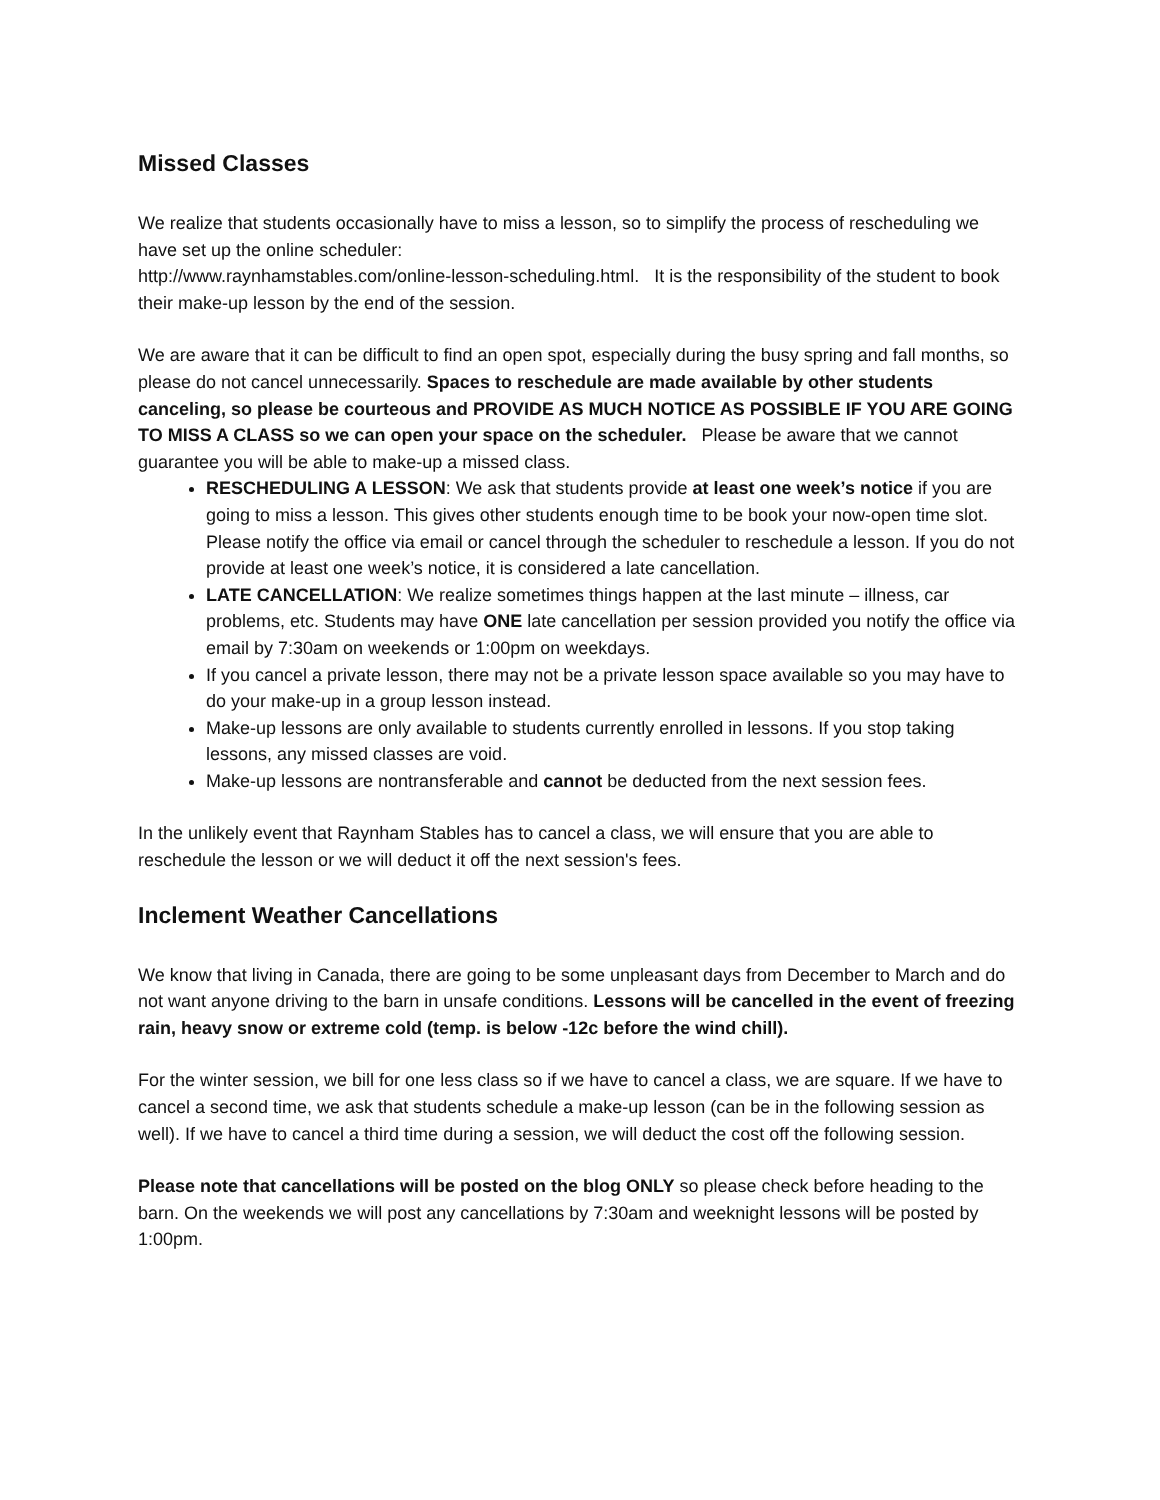Missed Classes
We realize that students occasionally have to miss a lesson, so to simplify the process of rescheduling we have set up the online scheduler:
http://www.raynhamstables.com/online-lesson-scheduling.html. It is the responsibility of the student to book their make-up lesson by the end of the session.
We are aware that it can be difficult to find an open spot, especially during the busy spring and fall months, so please do not cancel unnecessarily. Spaces to reschedule are made available by other students canceling, so please be courteous and PROVIDE AS MUCH NOTICE AS POSSIBLE IF YOU ARE GOING TO MISS A CLASS so we can open your space on the scheduler. Please be aware that we cannot guarantee you will be able to make-up a missed class.
RESCHEDULING A LESSON: We ask that students provide at least one week’s notice if you are going to miss a lesson. This gives other students enough time to be book your now-open time slot. Please notify the office via email or cancel through the scheduler to reschedule a lesson. If you do not provide at least one week’s notice, it is considered a late cancellation.
LATE CANCELLATION: We realize sometimes things happen at the last minute – illness, car problems, etc. Students may have ONE late cancellation per session provided you notify the office via email by 7:30am on weekends or 1:00pm on weekdays.
If you cancel a private lesson, there may not be a private lesson space available so you may have to do your make-up in a group lesson instead.
Make-up lessons are only available to students currently enrolled in lessons. If you stop taking lessons, any missed classes are void.
Make-up lessons are nontransferable and cannot be deducted from the next session fees.
In the unlikely event that Raynham Stables has to cancel a class, we will ensure that you are able to reschedule the lesson or we will deduct it off the next session's fees.
Inclement Weather Cancellations
We know that living in Canada, there are going to be some unpleasant days from December to March and do not want anyone driving to the barn in unsafe conditions. Lessons will be cancelled in the event of freezing rain, heavy snow or extreme cold (temp. is below -12c before the wind chill).
For the winter session, we bill for one less class so if we have to cancel a class, we are square. If we have to cancel a second time, we ask that students schedule a make-up lesson (can be in the following session as well). If we have to cancel a third time during a session, we will deduct the cost off the following session.
Please note that cancellations will be posted on the blog ONLY so please check before heading to the barn. On the weekends we will post any cancellations by 7:30am and weeknight lessons will be posted by 1:00pm.